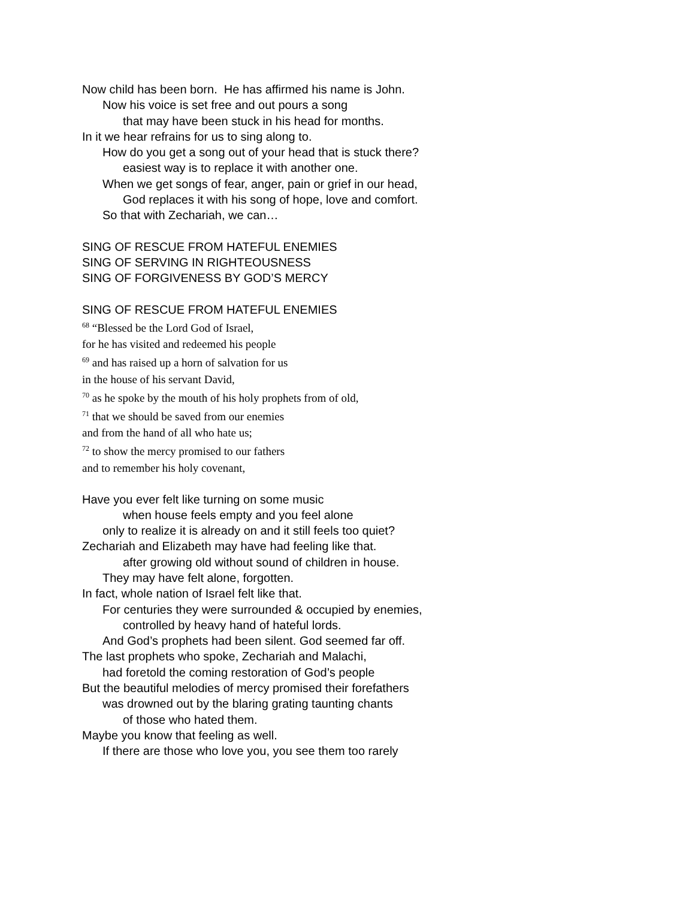Now child has been born. He has affirmed his name is John.
Now his voice is set free and out pours a song
that may have been stuck in his head for months.
In it we hear refrains for us to sing along to.
How do you get a song out of your head that is stuck there?
easiest way is to replace it with another one.
When we get songs of fear, anger, pain or grief in our head,
God replaces it with his song of hope, love and comfort.
So that with Zechariah, we can…
SING OF RESCUE FROM HATEFUL ENEMIES
SING OF SERVING IN RIGHTEOUSNESS
SING OF FORGIVENESS BY GOD’S MERCY
SING OF RESCUE FROM HATEFUL ENEMIES
<sup>68</sup> “Blessed be the Lord God of Israel,
for he has visited and redeemed his people
<sup>69</sup> and has raised up a horn of salvation for us
in the house of his servant David,
<sup>70</sup> as he spoke by the mouth of his holy prophets from of old,
<sup>71</sup> that we should be saved from our enemies
and from the hand of all who hate us;
<sup>72</sup> to show the mercy promised to our fathers
and to remember his holy covenant,
Have you ever felt like turning on some music
when house feels empty and you feel alone
only to realize it is already on and it still feels too quiet?
Zechariah and Elizabeth may have had feeling like that.
after growing old without sound of children in house.
They may have felt alone, forgotten.
In fact, whole nation of Israel felt like that.
For centuries they were surrounded & occupied by enemies,
controlled by heavy hand of hateful lords.
And God’s prophets had been silent. God seemed far off.
The last prophets who spoke, Zechariah and Malachi,
had foretold the coming restoration of God’s people
But the beautiful melodies of mercy promised their forefathers
was drowned out by the blaring grating taunting chants
of those who hated them.
Maybe you know that feeling as well.
If there are those who love you, you see them too rarely